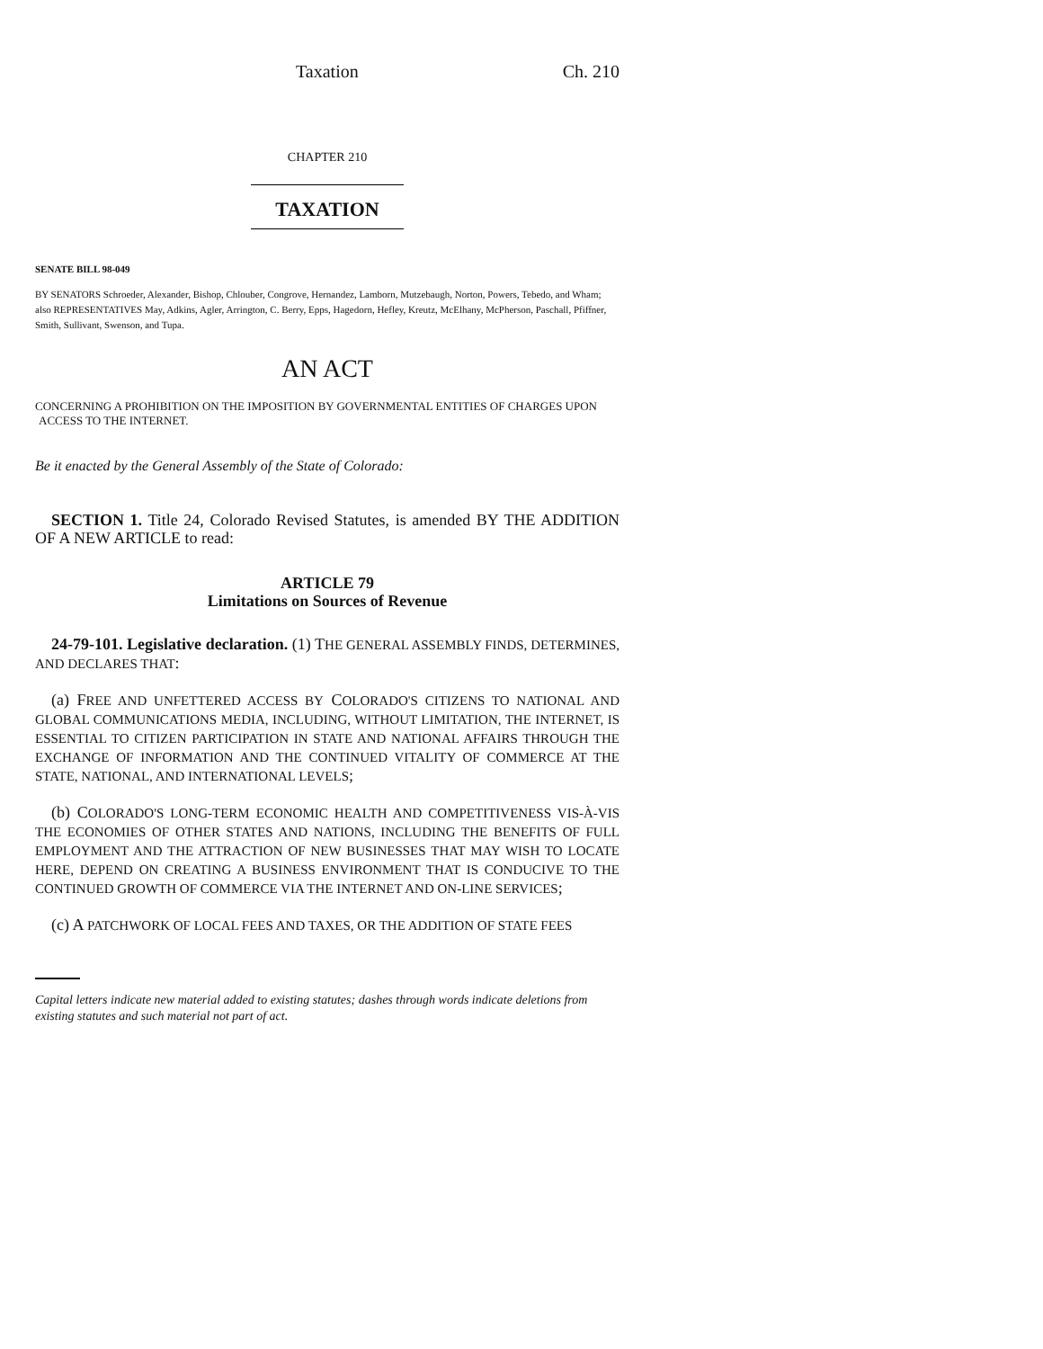Taxation Ch. 210
CHAPTER 210
TAXATION
SENATE BILL 98-049
BY SENATORS Schroeder, Alexander, Bishop, Chlouber, Congrove, Hernandez, Lamborn, Mutzebaugh, Norton, Powers, Tebedo, and Wham;
also REPRESENTATIVES May, Adkins, Agler, Arrington, C. Berry, Epps, Hagedorn, Hefley, Kreutz, McElhany, McPherson, Paschall, Pfiffner, Smith, Sullivant, Swenson, and Tupa.
AN ACT
CONCERNING A PROHIBITION ON THE IMPOSITION BY GOVERNMENTAL ENTITIES OF CHARGES UPON
ACCESS TO THE INTERNET.
Be it enacted by the General Assembly of the State of Colorado:
SECTION 1. Title 24, Colorado Revised Statutes, is amended BY THE ADDITION OF A NEW ARTICLE to read:
ARTICLE 79
Limitations on Sources of Revenue
24-79-101. Legislative declaration. (1) THE GENERAL ASSEMBLY FINDS, DETERMINES, AND DECLARES THAT:
(a) FREE AND UNFETTERED ACCESS BY COLORADO'S CITIZENS TO NATIONAL AND GLOBAL COMMUNICATIONS MEDIA, INCLUDING, WITHOUT LIMITATION, THE INTERNET, IS ESSENTIAL TO CITIZEN PARTICIPATION IN STATE AND NATIONAL AFFAIRS THROUGH THE EXCHANGE OF INFORMATION AND THE CONTINUED VITALITY OF COMMERCE AT THE STATE, NATIONAL, AND INTERNATIONAL LEVELS;
(b) COLORADO'S LONG-TERM ECONOMIC HEALTH AND COMPETITIVENESS VIS-À-VIS THE ECONOMIES OF OTHER STATES AND NATIONS, INCLUDING THE BENEFITS OF FULL EMPLOYMENT AND THE ATTRACTION OF NEW BUSINESSES THAT MAY WISH TO LOCATE HERE, DEPEND ON CREATING A BUSINESS ENVIRONMENT THAT IS CONDUCIVE TO THE CONTINUED GROWTH OF COMMERCE VIA THE INTERNET AND ON-LINE SERVICES;
(c) A PATCHWORK OF LOCAL FEES AND TAXES, OR THE ADDITION OF STATE FEES
Capital letters indicate new material added to existing statutes; dashes through words indicate deletions from existing statutes and such material not part of act.